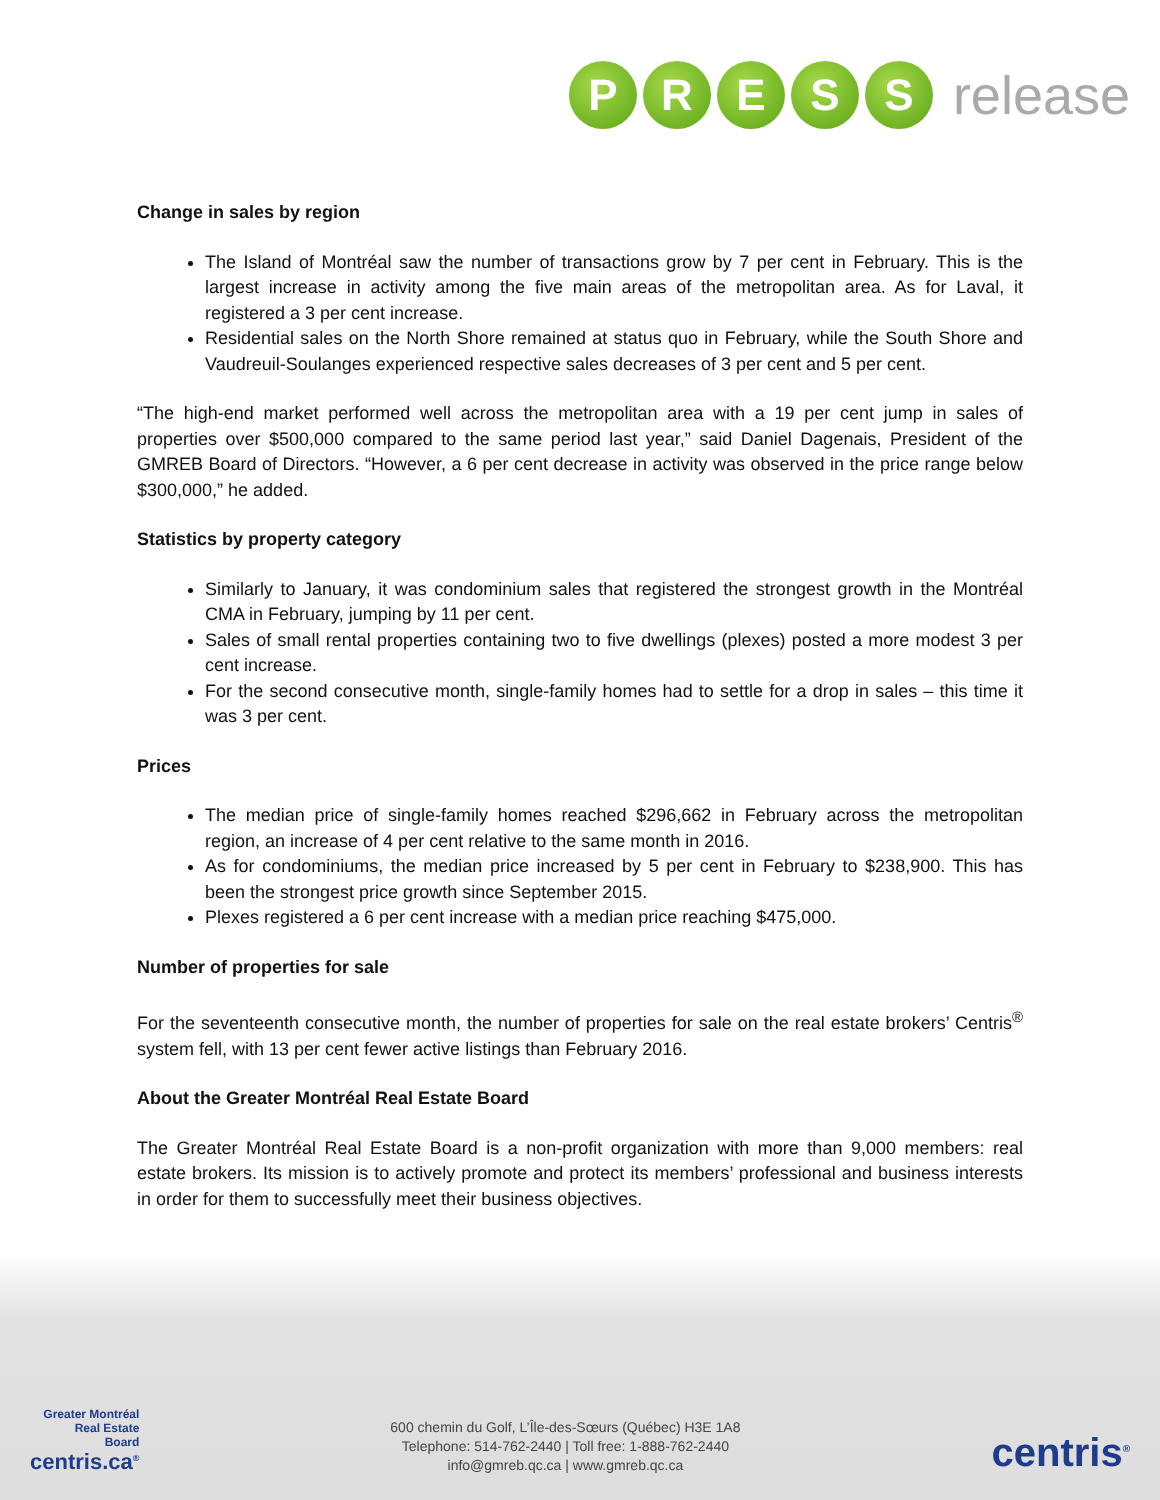P R E S S
release
Change in sales by region
The Island of Montréal saw the number of transactions grow by 7 per cent in February. This is the largest increase in activity among the five main areas of the metropolitan area. As for Laval, it registered a 3 per cent increase.
Residential sales on the North Shore remained at status quo in February, while the South Shore and Vaudreuil-Soulanges experienced respective sales decreases of 3 per cent and 5 per cent.
“The high-end market performed well across the metropolitan area with a 19 per cent jump in sales of properties over $500,000 compared to the same period last year,” said Daniel Dagenais, President of the GMREB Board of Directors. “However, a 6 per cent decrease in activity was observed in the price range below $300,000,” he added.
Statistics by property category
Similarly to January, it was condominium sales that registered the strongest growth in the Montréal CMA in February, jumping by 11 per cent.
Sales of small rental properties containing two to five dwellings (plexes) posted a more modest 3 per cent increase.
For the second consecutive month, single-family homes had to settle for a drop in sales – this time it was 3 per cent.
Prices
The median price of single-family homes reached $296,662 in February across the metropolitan region, an increase of 4 per cent relative to the same month in 2016.
As for condominiums, the median price increased by 5 per cent in February to $238,900. This has been the strongest price growth since September 2015.
Plexes registered a 6 per cent increase with a median price reaching $475,000.
Number of properties for sale
For the seventeenth consecutive month, the number of properties for sale on the real estate brokers’ Centris<sup>®</sup> system fell, with 13 per cent fewer active listings than February 2016.
About the Greater Montréal Real Estate Board
The Greater Montréal Real Estate Board is a non-profit organization with more than 9,000 members: real estate brokers. Its mission is to actively promote and protect its members’ professional and business interests in order for them to successfully meet their business objectives.
Greater Montréal
Real Estate
Board
centris.ca<sup>®</sup>
600 chemin du Golf, L’Île-des-Sœurs (Québec) H3E 1A8
Telephone: 514-762-2440 | Toll free: 1-888-762-2440
info@gmreb.qc.ca | www.gmreb.qc.ca
centris<sup>®</sup>